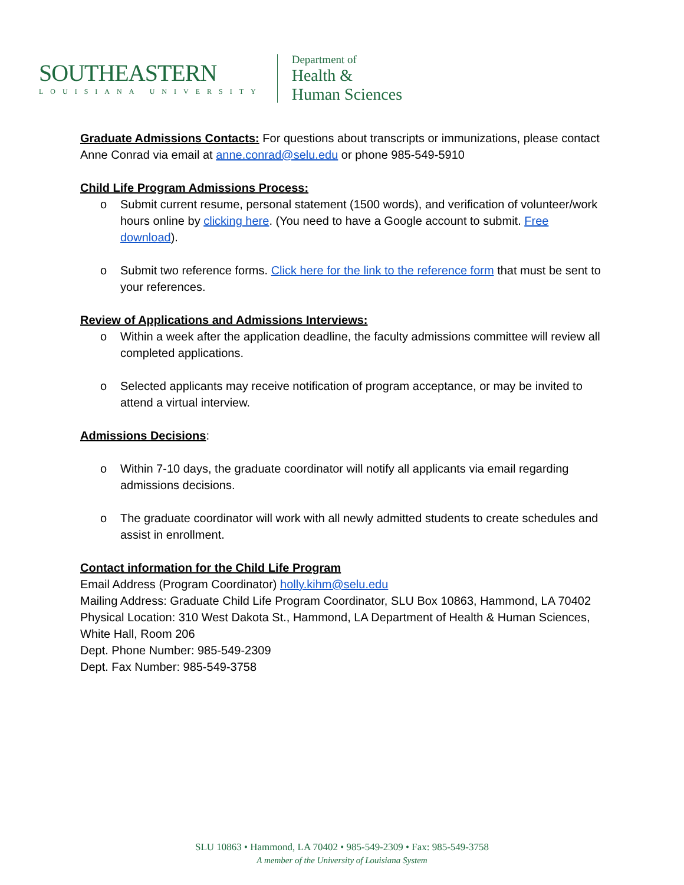SOUTHEASTERN
LOUISIANA UNIVERSITY
Department of
Health &
Human Sciences
Graduate Admissions Contacts: For questions about transcripts or immunizations, please contact Anne Conrad via email at anne.conrad@selu.edu or phone 985-549-5910
Child Life Program Admissions Process:
o Submit current resume, personal statement (1500 words), and verification of volunteer/work hours online by clicking here. (You need to have a Google account to submit. Free download).
o Submit two reference forms. Click here for the link to the reference form that must be sent to your references.
Review of Applications and Admissions Interviews:
o Within a week after the application deadline, the faculty admissions committee will review all completed applications.
o Selected applicants may receive notification of program acceptance, or may be invited to attend a virtual interview.
Admissions Decisions:
o Within 7-10 days, the graduate coordinator will notify all applicants via email regarding admissions decisions.
o The graduate coordinator will work with all newly admitted students to create schedules and assist in enrollment.
Contact information for the Child Life Program
Email Address (Program Coordinator) holly.kihm@selu.edu
Mailing Address: Graduate Child Life Program Coordinator, SLU Box 10863, Hammond, LA 70402
Physical Location: 310 West Dakota St., Hammond, LA Department of Health & Human Sciences, White Hall, Room 206
Dept. Phone Number: 985-549-2309
Dept. Fax Number: 985-549-3758
SLU 10863 • Hammond, LA 70402 • 985-549-2309 • Fax: 985-549-3758
A member of the University of Louisiana System